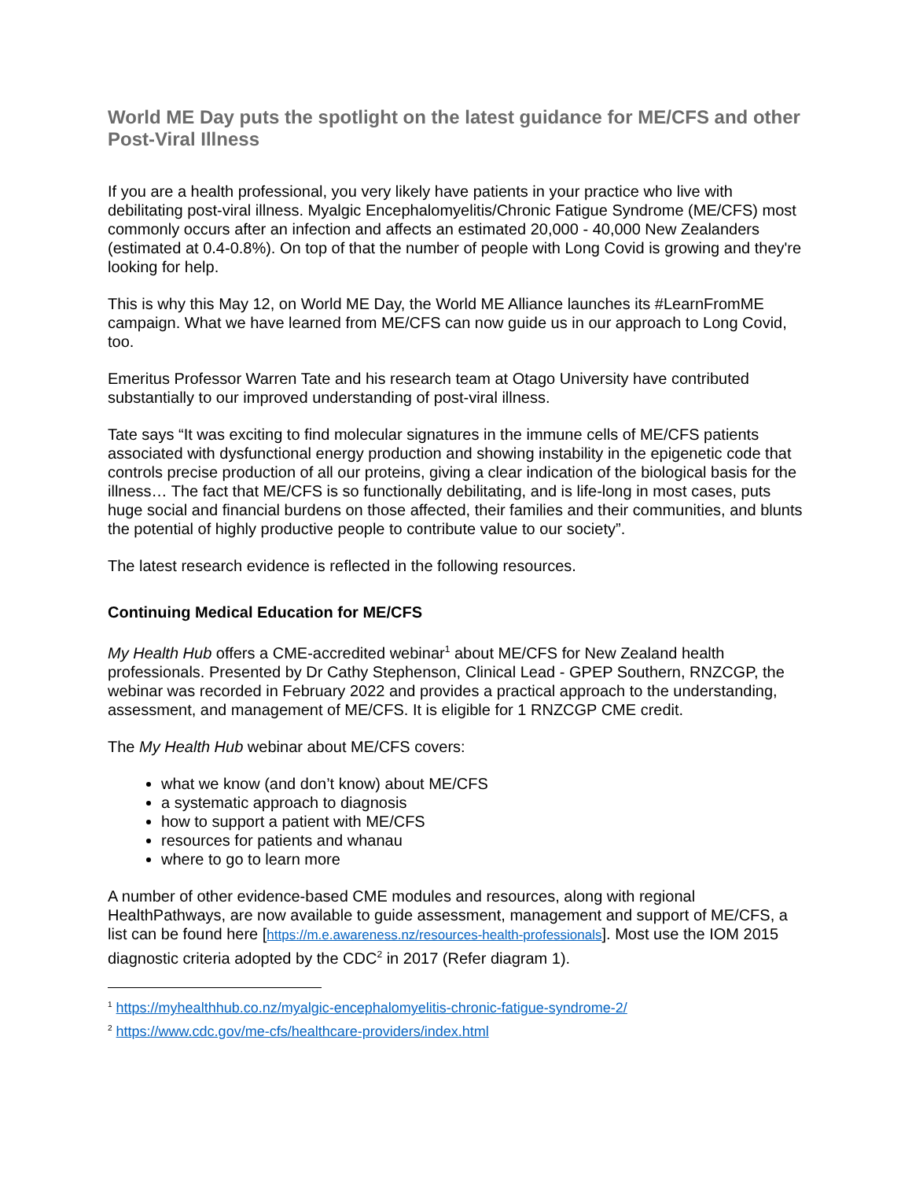World ME Day puts the spotlight on the latest guidance for ME/CFS and other Post-Viral Illness
If you are a health professional, you very likely have patients in your practice who live with debilitating post-viral illness. Myalgic Encephalomyelitis/Chronic Fatigue Syndrome (ME/CFS) most commonly occurs after an infection and affects an estimated 20,000 - 40,000 New Zealanders (estimated at 0.4-0.8%). On top of that the number of people with Long Covid is growing and they're looking for help.
This is why this May 12, on World ME Day, the World ME Alliance launches its #LearnFromME campaign. What we have learned from ME/CFS can now guide us in our approach to Long Covid, too.
Emeritus Professor Warren Tate and his research team at Otago University have contributed substantially to our improved understanding of post-viral illness.
Tate says “It was exciting to find molecular signatures in the immune cells of ME/CFS patients associated with dysfunctional energy production and showing instability in the epigenetic code that controls precise production of all our proteins, giving a clear indication of the biological basis for the illness… The fact that ME/CFS is so functionally debilitating, and is life-long in most cases, puts huge social and financial burdens on those affected, their families and their communities, and blunts the potential of highly productive people to contribute value to our society”.
The latest research evidence is reflected in the following resources.
Continuing Medical Education for ME/CFS
My Health Hub offers a CME-accredited webinar<sup>1</sup> about ME/CFS for New Zealand health professionals. Presented by Dr Cathy Stephenson, Clinical Lead - GPEP Southern, RNZCGP, the webinar was recorded in February 2022 and provides a practical approach to the understanding, assessment, and management of ME/CFS. It is eligible for 1 RNZCGP CME credit.
The My Health Hub webinar about ME/CFS covers:
what we know (and don’t know) about ME/CFS
a systematic approach to diagnosis
how to support a patient with ME/CFS
resources for patients and whanau
where to go to learn more
A number of other evidence-based CME modules and resources, along with regional HealthPathways, are now available to guide assessment, management and support of ME/CFS, a list can be found here [https://m.e.awareness.nz/resources-health-professionals]. Most use the IOM 2015 diagnostic criteria adopted by the CDC<sup>2</sup> in 2017 (Refer diagram 1).
<sup>1</sup> https://myhealthhub.co.nz/myalgic-encephalomyelitis-chronic-fatigue-syndrome-2/
<sup>2</sup> https://www.cdc.gov/me-cfs/healthcare-providers/index.html